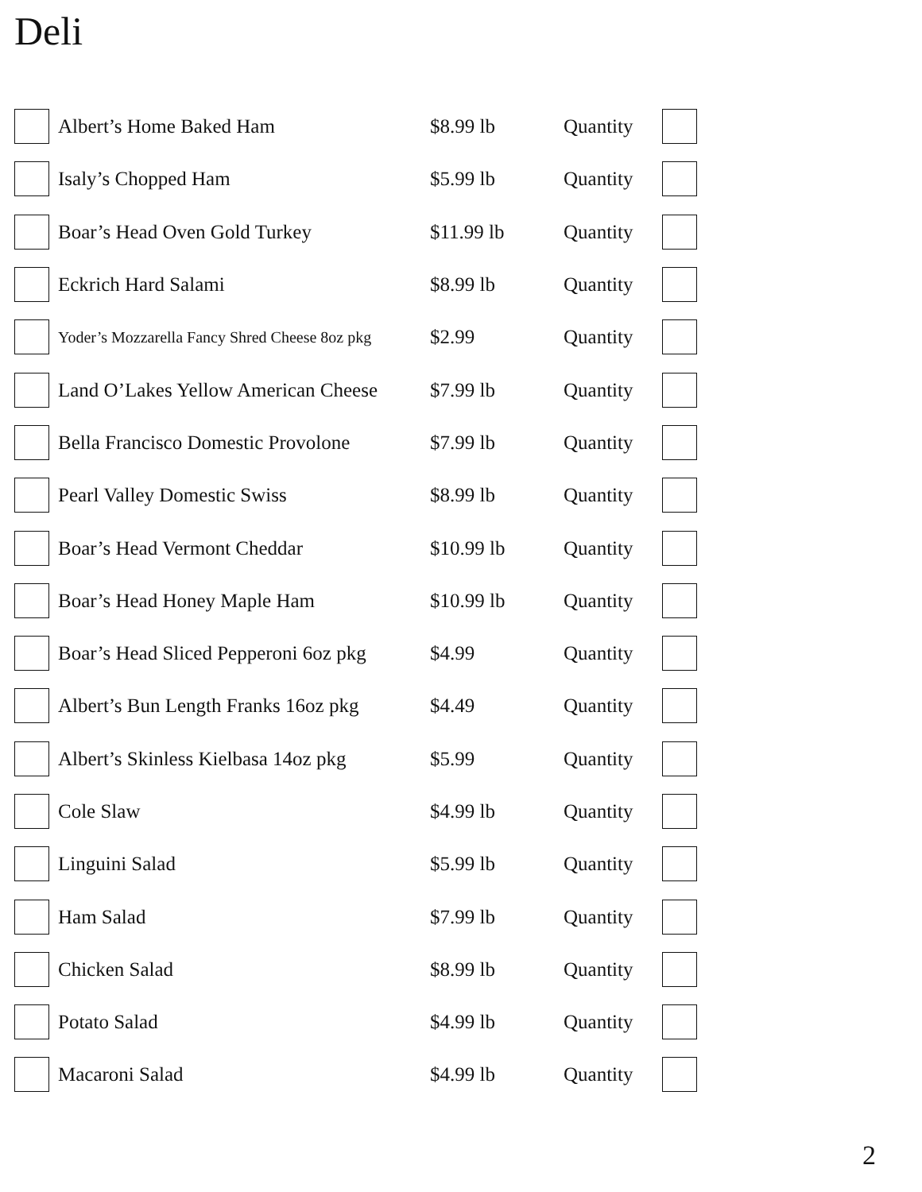Deli
| | Albert’s Home Baked Ham | $8.99 lb | Quantity | |
| | Isaly’s Chopped Ham | $5.99 lb | Quantity | |
| | Boar’s Head Oven Gold Turkey | $11.99 lb | Quantity | |
| | Eckrich Hard Salami | $8.99 lb | Quantity | |
| | Yoder’s Mozzarella Fancy Shred Cheese 8oz pkg | $2.99 | Quantity | |
| | Land O’Lakes Yellow American Cheese | $7.99 lb | Quantity | |
| | Bella Francisco Domestic Provolone | $7.99 lb | Quantity | |
| | Pearl Valley Domestic Swiss | $8.99 lb | Quantity | |
| | Boar’s Head Vermont Cheddar | $10.99 lb | Quantity | |
| | Boar’s Head Honey Maple Ham | $10.99 lb | Quantity | |
| | Boar’s Head Sliced Pepperoni 6oz pkg | $4.99 | Quantity | |
| | Albert’s Bun Length Franks 16oz pkg | $4.49 | Quantity | |
| | Albert’s Skinless Kielbasa 14oz pkg | $5.99 | Quantity | |
| | Cole Slaw | $4.99 lb | Quantity | |
| | Linguini Salad | $5.99 lb | Quantity | |
| | Ham Salad | $7.99 lb | Quantity | |
| | Chicken Salad | $8.99 lb | Quantity | |
| | Potato Salad | $4.99 lb | Quantity | |
| | Macaroni Salad | $4.99 lb | Quantity | |
2